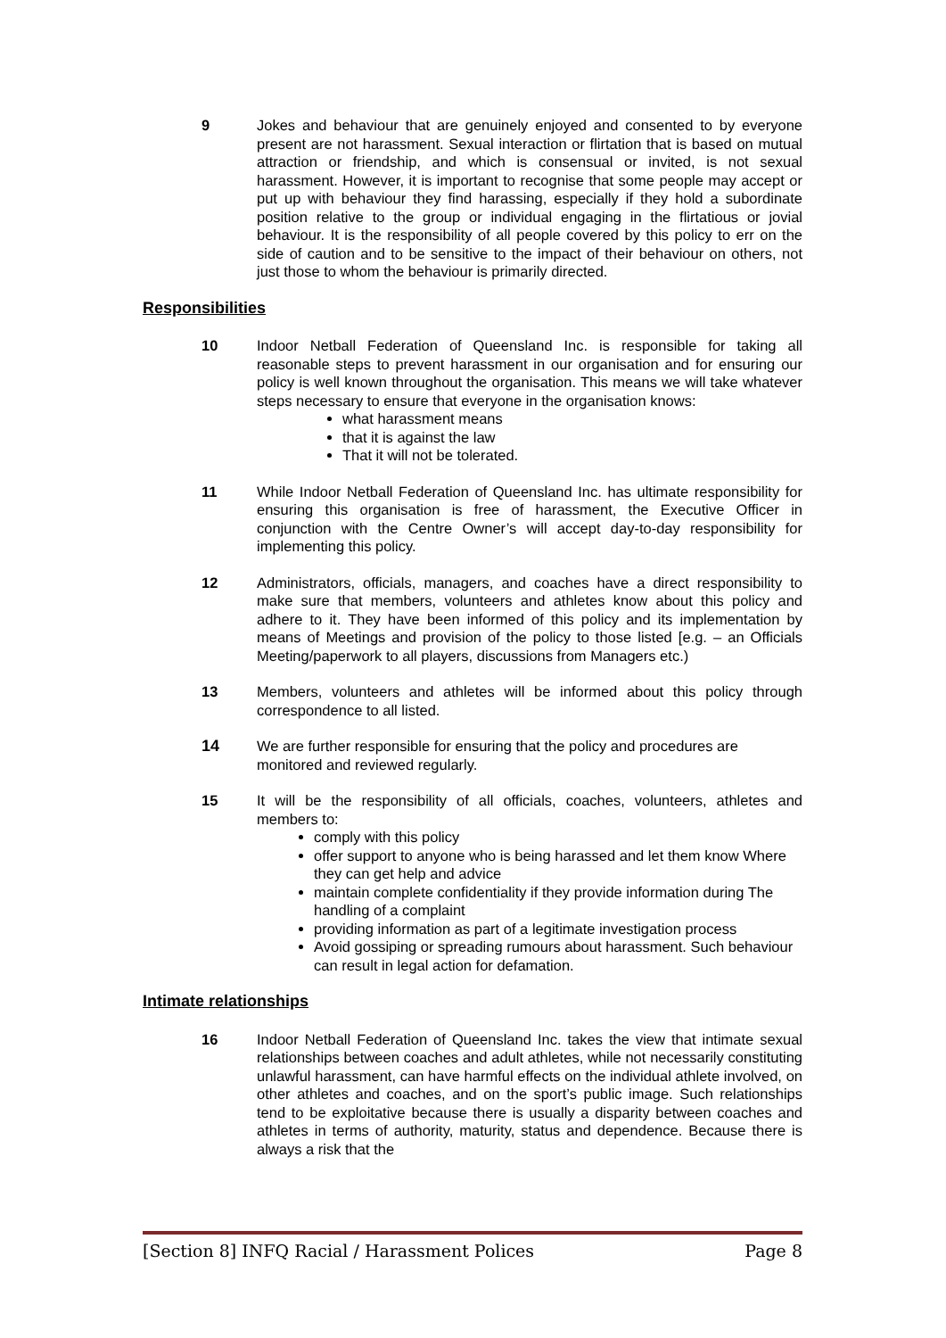9 Jokes and behaviour that are genuinely enjoyed and consented to by everyone present are not harassment. Sexual interaction or flirtation that is based on mutual attraction or friendship, and which is consensual or invited, is not sexual harassment. However, it is important to recognise that some people may accept or put up with behaviour they find harassing, especially if they hold a subordinate position relative to the group or individual engaging in the flirtatious or jovial behaviour. It is the responsibility of all people covered by this policy to err on the side of caution and to be sensitive to the impact of their behaviour on others, not just those to whom the behaviour is primarily directed.
Responsibilities
10 Indoor Netball Federation of Queensland Inc. is responsible for taking all reasonable steps to prevent harassment in our organisation and for ensuring our policy is well known throughout the organisation. This means we will take whatever steps necessary to ensure that everyone in the organisation knows:
what harassment means
that it is against the law
That it will not be tolerated.
11 While Indoor Netball Federation of Queensland Inc. has ultimate responsibility for ensuring this organisation is free of harassment, the Executive Officer in conjunction with the Centre Owner’s will accept day-to-day responsibility for implementing this policy.
12 Administrators, officials, managers, and coaches have a direct responsibility to make sure that members, volunteers and athletes know about this policy and adhere to it. They have been informed of this policy and its implementation by means of Meetings and provision of the policy to those listed [e.g. – an Officials Meeting/paperwork to all players, discussions from Managers etc.)
13 Members, volunteers and athletes will be informed about this policy through correspondence to all listed.
14 We are further responsible for ensuring that the policy and procedures are monitored and reviewed regularly.
15 It will be the responsibility of all officials, coaches, volunteers, athletes and members to:
comply with this policy
offer support to anyone who is being harassed and let them know Where they can get help and advice
maintain complete confidentiality if they provide information during The handling of a complaint
providing information as part of a legitimate investigation process
Avoid gossiping or spreading rumours about harassment. Such behaviour can result in legal action for defamation.
Intimate relationships
16 Indoor Netball Federation of Queensland Inc. takes the view that intimate sexual relationships between coaches and adult athletes, while not necessarily constituting unlawful harassment, can have harmful effects on the individual athlete involved, on other athletes and coaches, and on the sport’s public image. Such relationships tend to be exploitative because there is usually a disparity between coaches and athletes in terms of authority, maturity, status and dependence. Because there is always a risk that the
[Section 8] INFQ Racial / Harassment Polices Page 8